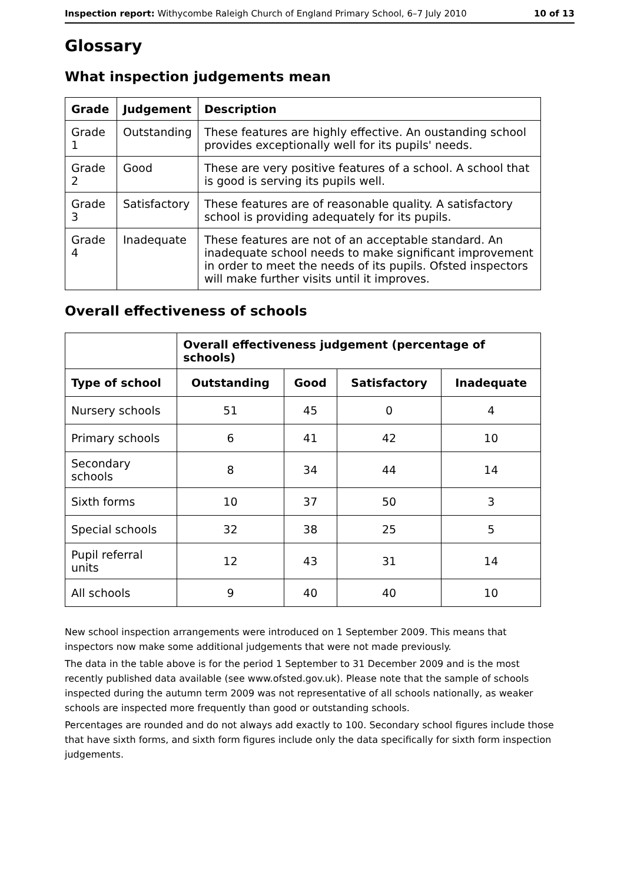Inspection report: Withycombe Raleigh Church of England Primary School, 6–7 July 2010 10 of 13
Glossary
What inspection judgements mean
| Grade | Judgement | Description |
| --- | --- | --- |
| Grade 1 | Outstanding | These features are highly effective. An oustanding school provides exceptionally well for its pupils' needs. |
| Grade 2 | Good | These are very positive features of a school. A school that is good is serving its pupils well. |
| Grade 3 | Satisfactory | These features are of reasonable quality. A satisfactory school is providing adequately for its pupils. |
| Grade 4 | Inadequate | These features are not of an acceptable standard. An inadequate school needs to make significant improvement in order to meet the needs of its pupils. Ofsted inspectors will make further visits until it improves. |
Overall effectiveness of schools
| | Overall effectiveness judgement (percentage of schools) | | | |
| --- | --- | --- | --- | --- |
| Type of school | Outstanding | Good | Satisfactory | Inadequate |
| Nursery schools | 51 | 45 | 0 | 4 |
| Primary schools | 6 | 41 | 42 | 10 |
| Secondary schools | 8 | 34 | 44 | 14 |
| Sixth forms | 10 | 37 | 50 | 3 |
| Special schools | 32 | 38 | 25 | 5 |
| Pupil referral units | 12 | 43 | 31 | 14 |
| All schools | 9 | 40 | 40 | 10 |
New school inspection arrangements were introduced on 1 September 2009. This means that inspectors now make some additional judgements that were not made previously.
The data in the table above is for the period 1 September to 31 December 2009 and is the most recently published data available (see www.ofsted.gov.uk). Please note that the sample of schools inspected during the autumn term 2009 was not representative of all schools nationally, as weaker schools are inspected more frequently than good or outstanding schools.
Percentages are rounded and do not always add exactly to 100. Secondary school figures include those that have sixth forms, and sixth form figures include only the data specifically for sixth form inspection judgements.